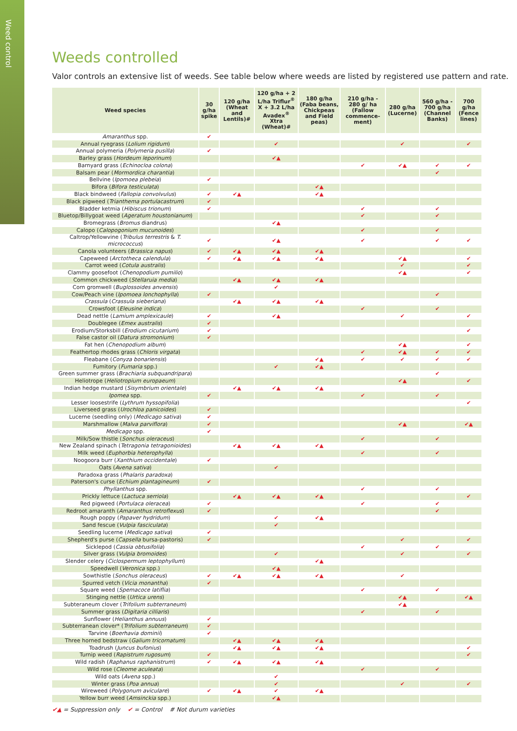Weed control
Weeds controlled
Valor controls an extensive list of weeds. See table below where weeds are listed by registered use pattern and rate.
| Weed species | 30 g/ha spike | 120 g/ha (Wheat and Lentils)# | 120 g/ha + 2 L/ha Triflur<sup>®</sup> X + 3.2 L/ha Avadex<sup>®</sup> Xtra (Wheat)# | 180 g/ha (Faba beans, Chickpeas and Field peas) | 210 g/ha - 280 g/ ha (Fallow commence-ment) | 280 g/ha (Lucerne) | 560 g/ha - 700 g/ha (Channel Banks) | 700 g/ha (Fence lines) |
| --- | --- | --- | --- | --- | --- | --- | --- | --- |
| Amaranthus spp. | ✔ | | | | | | | |
| Annual ryegrass ( Lolium rigidum ) | | | ✔ | | | ✔ | | ✔ |
| Annual polymeria ( Polymeria pusilla ) | ✔ | | | | | | | |
| Barley grass ( Hordeum leporinum ) | | | ✔▲ | | | | | |
| Barnyard grass ( Echinocloa colona ) | | | | | ✔ | ✔▲ | ✔ | ✔ |
| Balsam pear ( Mormordica charantia ) | | | | | | | ✔ | |
| Bellvine ( Ipomoea plebeia ) | ✔ | | | | | | | |
| Bifora ( Bifora testiculata ) | | | | ✔▲ | | | | |
| Black bindweed ( Fallopia convolvulus ) | ✔ | ✔▲ | | ✔▲ | | | | |
| Black pigweed ( Trianthema portulacastrum ) | ✔ | | | | | | | |
| Bladder ketmia ( Hibiscus trionum ) | ✔ | | | | ✔ | | ✔ | |
| Bluetop/Billygoat weed ( Ageratum houstonianum ) | | | | | ✔ | | ✔ | |
| Bromegrass ( Bromus diandrus) | | | ✔▲ | | | | | |
| Calopo ( Calopogonium mucunoides ) | | | | | ✔ | | ✔ | |
| Caltrop/Yellowvine ( Tribulus terrestris & T. micrococcus ) | ✔ | | ✔▲ | | ✔ | | ✔ | ✔ |
| Canola volunteers ( Brassica napus ) | ✔ | ✔▲ | ✔▲ | ✔▲ | | | | |
| Capeweed ( Arctotheca calendula ) | ✔ | ✔▲ | ✔▲ | ✔▲ | | ✔▲ | | ✔ |
| Carrot weed ( Cotula australis ) | | | | | | ✔ | | ✔ |
| Clammy goosefoot ( Chenopodium pumilio ) | | | | | | ✔▲ | | ✔ |
| Common chickweed ( Stellaruia media ) | | ✔▲ | ✔▲ | ✔▲ | | | | |
| Corn gromwell ( Buglossoides anvensis ) | | | ✔ | | | | | |
| Cow/Peach vine ( Ipomoea lonchophylla ) | ✔ | | | | | | ✔ | |
| Crassula ( Crassula sieberiana ) | | ✔▲ | ✔▲ | ✔▲ | | | | |
| Crowsfoot ( Eleusine indica ) | | | | | ✔ | | ✔ | |
| Dead nettle ( Lamium amplexicaule ) | ✔ | | ✔▲ | | | ✔ | | ✔ |
| Doublegee ( Emex australis ) | ✔ | | | | | | | |
| Erodium/Storksbill ( Erodium cicutarium ) | ✔ | | | | | | | ✔ |
| False castor oil ( Datura stromonium ) | ✔ | | | | | | | |
| Fat hen ( Chenopodium album ) | | | | | | ✔▲ | | ✔ |
| Feathertop rhodes grass ( Chloris virgata ) | | | | | ✔ | ✔▲ | ✔ | ✔ |
| Fleabane ( Conyza bonariensis ) | | | | ✔▲ | ✔ | ✔ | ✔ | ✔ |
| Fumitory ( Fumaria spp.) | | | ✔ | ✔▲ | | | | |
| Green summer grass ( Brachiaria subquandripara ) | | | | | | | ✔ | |
| Heliotrope ( Heliotropium europaeum ) | | | | | | ✔▲ | | ✔ |
| Indian hedge mustard ( Sisymbrium orientale ) | | ✔▲ | ✔▲ | ✔▲ | | | | |
| Ipomea spp. | ✔ | | | | ✔ | | ✔ | |
| Lesser loosestrife ( Lythrum hyssopifolia ) | | | | | | | | ✔ |
| Liverseed grass ( Urochloa panicoides ) | ✔ | | | | | | | |
| Lucerne (seedling only) ( Medicago sativa ) | ✔ | | | | | | | |
| Marshmallow ( Malva parviflora ) | ✔ | | | | | ✔▲ | | ✔▲ |
| Medicago spp. | ✔ | | | | | | | |
| Milk/Sow thistle ( Sonchus oleraceus ) | | | | | ✔ | | ✔ | |
| New Zealand spinach ( Tetragonia tetragonioides ) | | ✔▲ | ✔▲ | ✔▲ | | | | |
| Milk weed ( Euphorbia heterophylla ) | | | | | ✔ | | ✔ | |
| Noogoora burr ( Xanthium occidentale ) | ✔ | | | | | | | |
| Oats ( Avena sativa ) | | | ✔ | | | | | |
| Paradoxa grass ( Phalaris paradoxa ) | | | | | | | | |
| Paterson's curse ( Echium plantagineum ) | ✔ | | | | | | | |
| Phyllanthus spp. | | | | | ✔ | | ✔ | |
| Prickly lettuce ( Lactuca serriola ) | | ✔▲ | ✔▲ | ✔▲ | | | | ✔ |
| Red pigweed ( Portulaca oleracea ) | ✔ | | | | ✔ | | ✔ | |
| Redroot amaranth ( Amaranthus retroflexus ) | ✔ | | | | | | ✔ | |
| Rough poppy ( Papaver hydridum ) | | | ✔ | ✔▲ | | | | |
| Sand fescue ( Vulpia fasciculata ) | | | ✔ | | | | | |
| Seedling lucerne ( Medicago sativa ) | ✔ | | | | | | | |
| Shepherd's purse ( Capsella bursa-pastoris) | ✔ | | | | | ✔ | | ✔ |
| Sicklepod ( Cassia obtusifolia ) | | | | | ✔ | | ✔ | |
| Silver grass ( Vulpia bromoides ) | | | ✔ | | | ✔ | | ✔ |
| Slender celery ( Ciclospermum leptophyllum ) | | | | ✔▲ | | | | |
| Speedwell ( Veronica spp.) | | | ✔▲ | | | | | |
| Sowthistle ( Sonchus oleraceus ) | ✔ | ✔▲ | ✔▲ | ✔▲ | | ✔ | | |
| Spurred vetch ( Vicia monantha ) | ✔ | | | | | | | |
| Square weed ( Spemacoce latiflia ) | | | | | ✔ | | ✔ | |
| Stinging nettle ( Urtica urens ) | | | | | | ✔▲ | | ✔▲ |
| Subteraneum clover ( Trifolium subterraneum ) | | | | | | ✔▲ | | |
| Summer grass ( Digitaria cilliaris ) | | | | | ✔ | | ✔ | |
| Sunflower ( Helianthus annuus ) | ✔ | | | | | | | |
| Subterranean clover* ( Trifolium subterraneum ) | ✔ | | | | | | | |
| Tarvine ( Boerhavia dominii ) | ✔ | | | | | | | |
| Three horned bedstraw ( Galium tricornatum ) | | ✔▲ | ✔▲ | ✔▲ | | | | |
| Toadrush ( Juncus bufonius ) | | ✔▲ | ✔▲ | ✔▲ | | | | ✔ |
| Turnip weed ( Rapistrum rugosum ) | ✔ | | | | | | | ✔ |
| Wild radish ( Raphanus raphanistrum ) | ✔ | ✔▲ | ✔▲ | ✔▲ | | | | |
| Wild rose ( Cleome aculeata ) | | | | | ✔ | | ✔ | |
| Wild oats ( Avena spp.) | | | ✔ | | | | | |
| Winter grass ( Poa annua ) | | | ✔ | | | ✔ | | ✔ |
| Wireweed ( Polygonum aviculare ) | ✔ | ✔▲ | ✔ | ✔▲ | | | | |
| Yellow burr weed ( Amsinckia spp.) | | | ✔▲ | | | | | |
✔▲ = Suppression only ✔ = Control # Not durum varieties